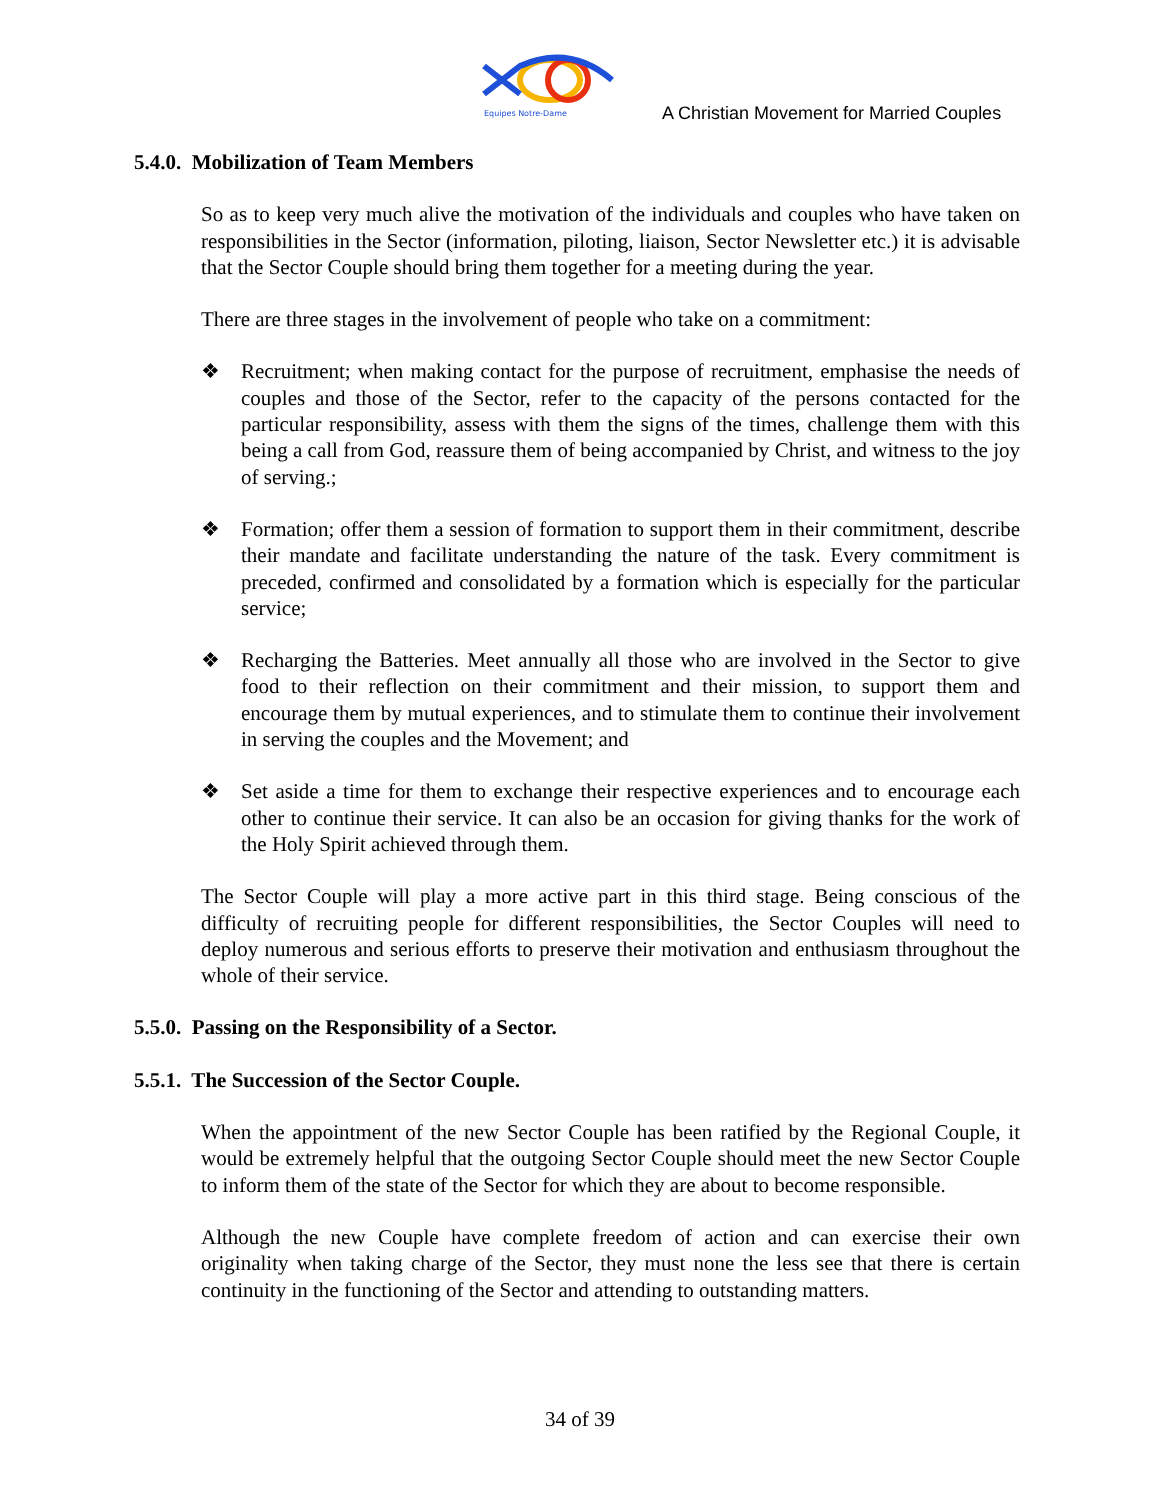Equipes Notre-Dame
A Christian Movement for Married Couples
5.4.0. Mobilization of Team Members
So as to keep very much alive the motivation of the individuals and couples who have taken on responsibilities in the Sector (information, piloting, liaison, Sector Newsletter etc.) it is advisable that the Sector Couple should bring them together for a meeting during the year.
There are three stages in the involvement of people who take on a commitment:
❖ Recruitment; when making contact for the purpose of recruitment, emphasise the needs of couples and those of the Sector, refer to the capacity of the persons contacted for the particular responsibility, assess with them the signs of the times, challenge them with this being a call from God, reassure them of being accompanied by Christ, and witness to the joy of serving.;
❖ Formation; offer them a session of formation to support them in their commitment, describe their mandate and facilitate understanding the nature of the task. Every commitment is preceded, confirmed and consolidated by a formation which is especially for the particular service;
❖ Recharging the Batteries. Meet annually all those who are involved in the Sector to give food to their reflection on their commitment and their mission, to support them and encourage them by mutual experiences, and to stimulate them to continue their involvement in serving the couples and the Movement; and
❖ Set aside a time for them to exchange their respective experiences and to encourage each other to continue their service. It can also be an occasion for giving thanks for the work of the Holy Spirit achieved through them.
The Sector Couple will play a more active part in this third stage. Being conscious of the difficulty of recruiting people for different responsibilities, the Sector Couples will need to deploy numerous and serious efforts to preserve their motivation and enthusiasm throughout the whole of their service.
5.5.0. Passing on the Responsibility of a Sector.
5.5.1. The Succession of the Sector Couple.
When the appointment of the new Sector Couple has been ratified by the Regional Couple, it would be extremely helpful that the outgoing Sector Couple should meet the new Sector Couple to inform them of the state of the Sector for which they are about to become responsible.
Although the new Couple have complete freedom of action and can exercise their own originality when taking charge of the Sector, they must none the less see that there is certain continuity in the functioning of the Sector and attending to outstanding matters.
34 of 39